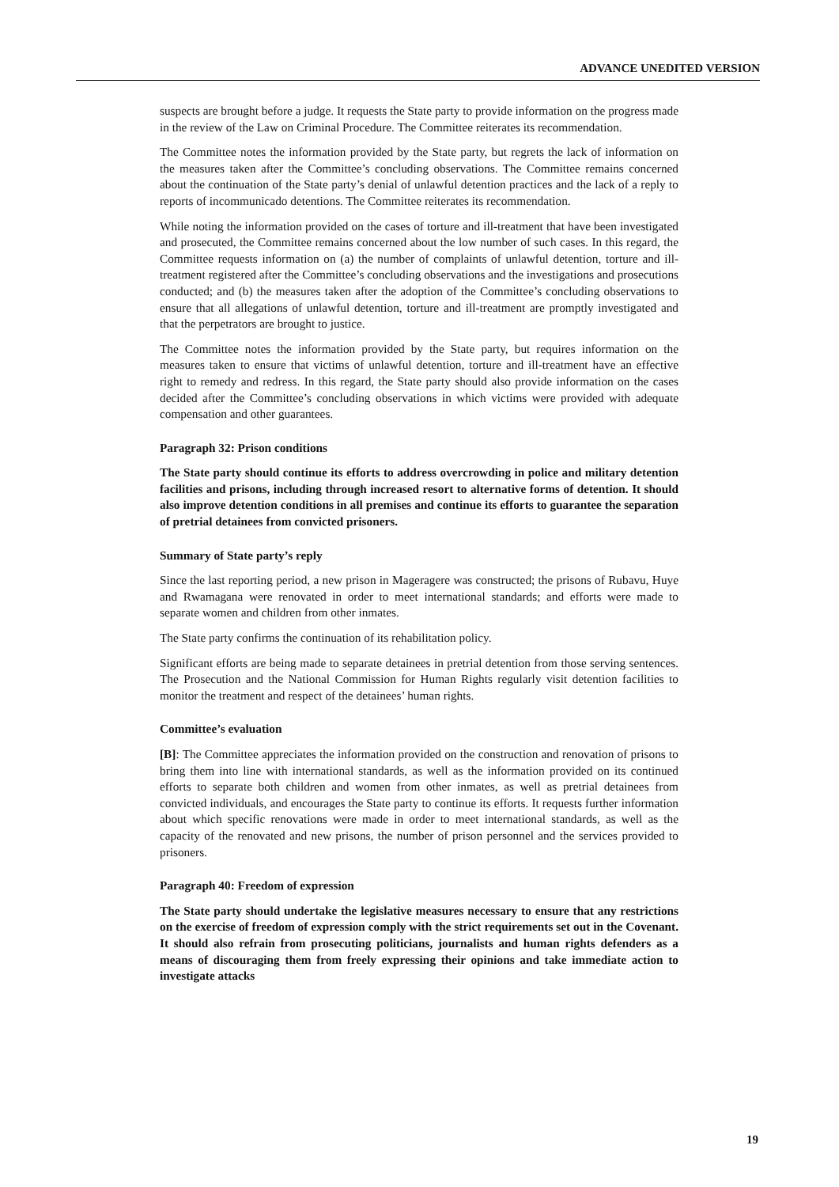ADVANCE UNEDITED VERSION
suspects are brought before a judge. It requests the State party to provide information on the progress made in the review of the Law on Criminal Procedure. The Committee reiterates its recommendation.
The Committee notes the information provided by the State party, but regrets the lack of information on the measures taken after the Committee’s concluding observations. The Committee remains concerned about the continuation of the State party’s denial of unlawful detention practices and the lack of a reply to reports of incommunicado detentions. The Committee reiterates its recommendation.
While noting the information provided on the cases of torture and ill-treatment that have been investigated and prosecuted, the Committee remains concerned about the low number of such cases. In this regard, the Committee requests information on (a) the number of complaints of unlawful detention, torture and ill-treatment registered after the Committee’s concluding observations and the investigations and prosecutions conducted; and (b) the measures taken after the adoption of the Committee’s concluding observations to ensure that all allegations of unlawful detention, torture and ill-treatment are promptly investigated and that the perpetrators are brought to justice.
The Committee notes the information provided by the State party, but requires information on the measures taken to ensure that victims of unlawful detention, torture and ill-treatment have an effective right to remedy and redress. In this regard, the State party should also provide information on the cases decided after the Committee’s concluding observations in which victims were provided with adequate compensation and other guarantees.
Paragraph 32: Prison conditions
The State party should continue its efforts to address overcrowding in police and military detention facilities and prisons, including through increased resort to alternative forms of detention. It should also improve detention conditions in all premises and continue its efforts to guarantee the separation of pretrial detainees from convicted prisoners.
Summary of State party’s reply
Since the last reporting period, a new prison in Mageragere was constructed; the prisons of Rubavu, Huye and Rwamagana were renovated in order to meet international standards; and efforts were made to separate women and children from other inmates.
The State party confirms the continuation of its rehabilitation policy.
Significant efforts are being made to separate detainees in pretrial detention from those serving sentences. The Prosecution and the National Commission for Human Rights regularly visit detention facilities to monitor the treatment and respect of the detainees’ human rights.
Committee’s evaluation
[B]: The Committee appreciates the information provided on the construction and renovation of prisons to bring them into line with international standards, as well as the information provided on its continued efforts to separate both children and women from other inmates, as well as pretrial detainees from convicted individuals, and encourages the State party to continue its efforts. It requests further information about which specific renovations were made in order to meet international standards, as well as the capacity of the renovated and new prisons, the number of prison personnel and the services provided to prisoners.
Paragraph 40: Freedom of expression
The State party should undertake the legislative measures necessary to ensure that any restrictions on the exercise of freedom of expression comply with the strict requirements set out in the Covenant. It should also refrain from prosecuting politicians, journalists and human rights defenders as a means of discouraging them from freely expressing their opinions and take immediate action to investigate attacks
19